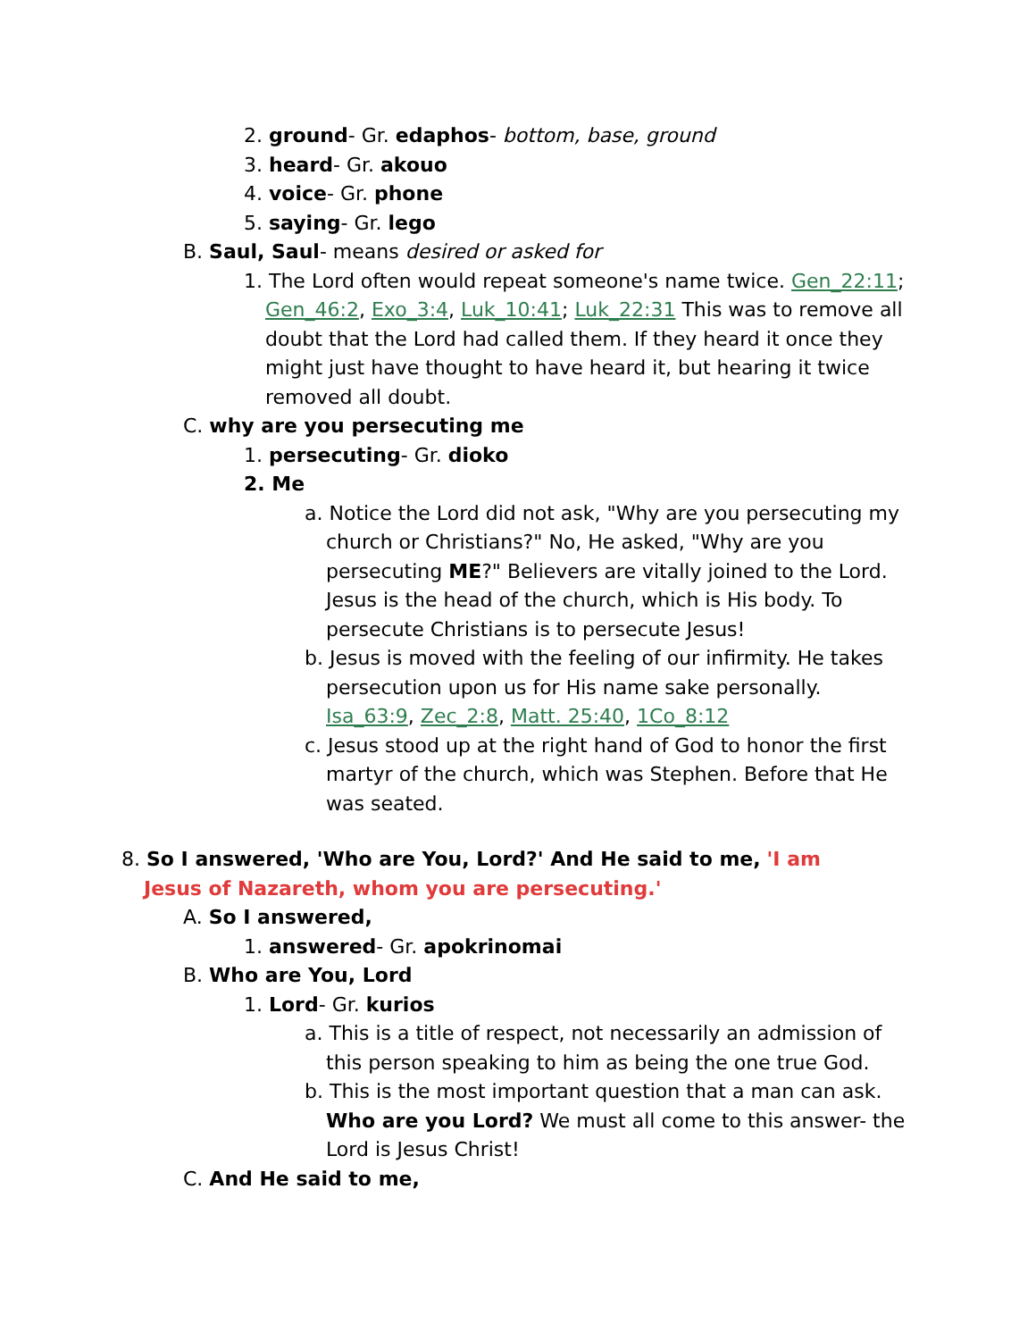2. ground- Gr. edaphos- bottom, base, ground
3. heard- Gr. akouo
4. voice- Gr. phone
5. saying- Gr. lego
B. Saul, Saul- means desired or asked for
1. The Lord often would repeat someone's name twice. Gen_22:11; Gen_46:2, Exo_3:4, Luk_10:41; Luk_22:31 This was to remove all doubt that the Lord had called them. If they heard it once they might just have thought to have heard it, but hearing it twice removed all doubt.
C. why are you persecuting me
1. persecuting- Gr. dioko
2. Me
a. Notice the Lord did not ask, "Why are you persecuting my church or Christians?" No, He asked, "Why are you persecuting ME?" Believers are vitally joined to the Lord. Jesus is the head of the church, which is His body. To persecute Christians is to persecute Jesus!
b. Jesus is moved with the feeling of our infirmity. He takes persecution upon us for His name sake personally. Isa_63:9, Zec_2:8, Matt. 25:40, 1Co_8:12
c. Jesus stood up at the right hand of God to honor the first martyr of the church, which was Stephen. Before that He was seated.
8. So I answered, 'Who are You, Lord?' And He said to me, 'I am Jesus of Nazareth, whom you are persecuting.'
A. So I answered,
1. answered- Gr. apokrinomai
B. Who are You, Lord
1. Lord- Gr. kurios
a. This is a title of respect, not necessarily an admission of this person speaking to him as being the one true God.
b. This is the most important question that a man can ask. Who are you Lord? We must all come to this answer- the Lord is Jesus Christ!
C. And He said to me,